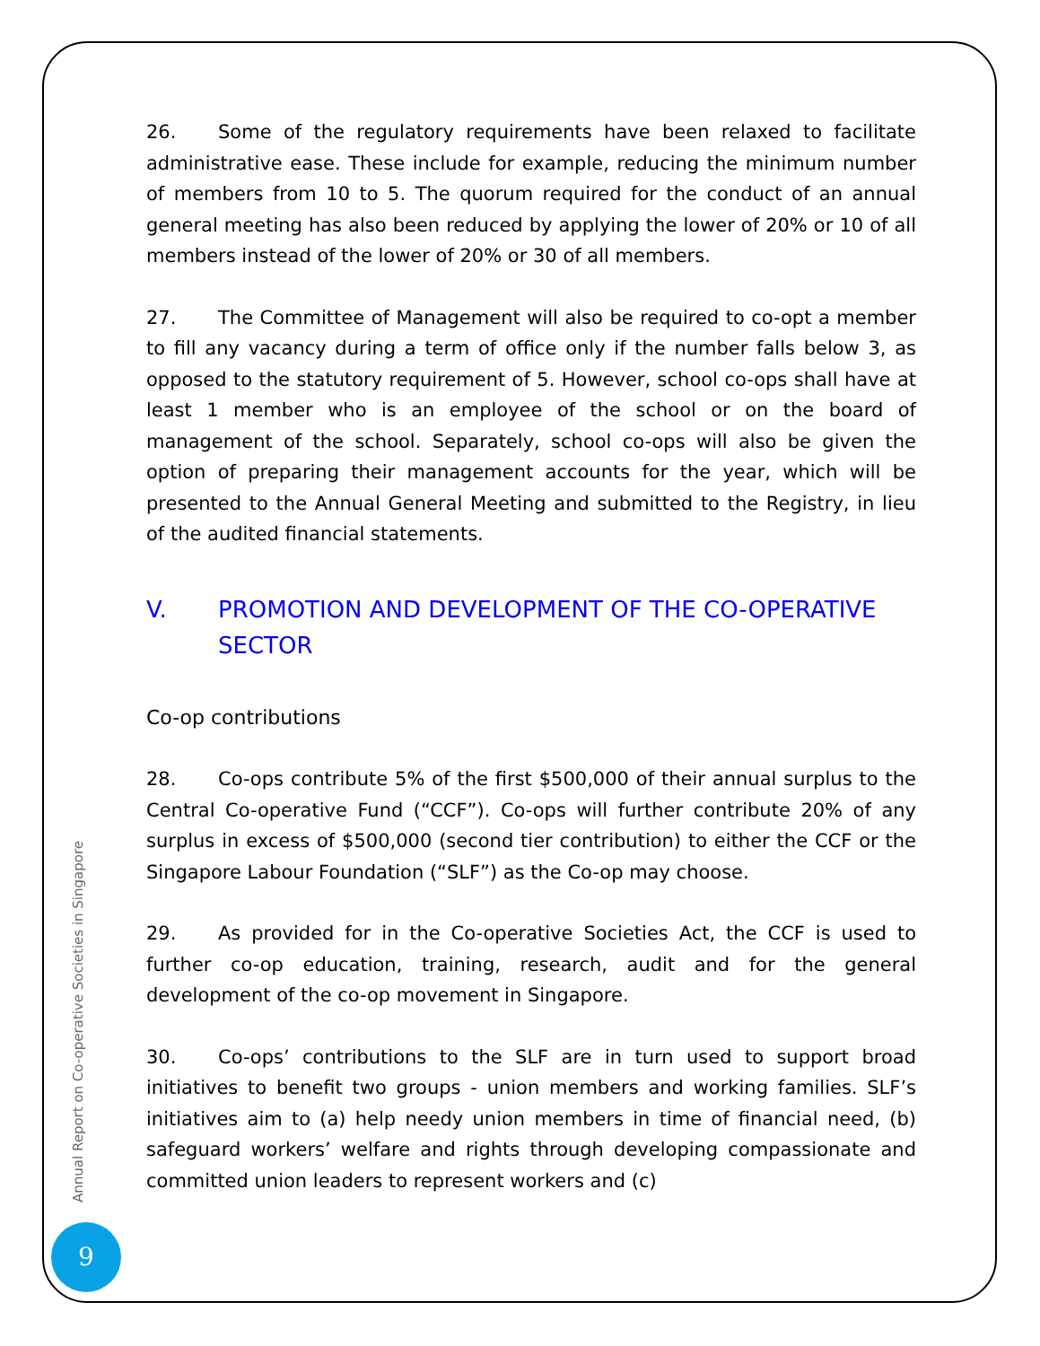26. Some of the regulatory requirements have been relaxed to facilitate administrative ease. These include for example, reducing the minimum number of members from 10 to 5. The quorum required for the conduct of an annual general meeting has also been reduced by applying the lower of 20% or 10 of all members instead of the lower of 20% or 30 of all members.
27. The Committee of Management will also be required to co-opt a member to fill any vacancy during a term of office only if the number falls below 3, as opposed to the statutory requirement of 5. However, school co-ops shall have at least 1 member who is an employee of the school or on the board of management of the school. Separately, school co-ops will also be given the option of preparing their management accounts for the year, which will be presented to the Annual General Meeting and submitted to the Registry, in lieu of the audited financial statements.
V. PROMOTION AND DEVELOPMENT OF THE CO-OPERATIVE SECTOR
Co-op contributions
28. Co-ops contribute 5% of the first $500,000 of their annual surplus to the Central Co-operative Fund (“CCF”). Co-ops will further contribute 20% of any surplus in excess of $500,000 (second tier contribution) to either the CCF or the Singapore Labour Foundation (“SLF”) as the Co-op may choose.
29. As provided for in the Co-operative Societies Act, the CCF is used to further co-op education, training, research, audit and for the general development of the co-op movement in Singapore.
30. Co-ops’ contributions to the SLF are in turn used to support broad initiatives to benefit two groups - union members and working families. SLF’s initiatives aim to (a) help needy union members in time of financial need, (b) safeguard workers’ welfare and rights through developing compassionate and committed union leaders to represent workers and (c)
Annual Report on Co-operative Societies in Singapore
9